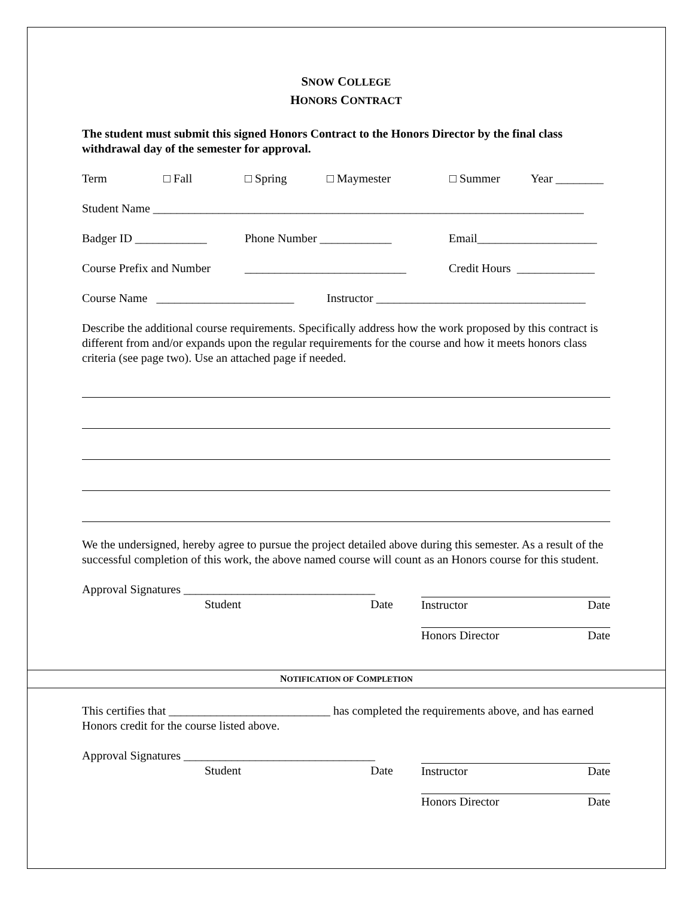SNOW COLLEGE
HONORS CONTRACT
The student must submit this signed Honors Contract to the Honors Director by the final class withdrawal day of the semester for approval.
Term □ Fall □ Spring □ Maymester □ Summer Year ________
Student Name ________________________________________________________________________
Badger ID ____________ Phone Number ____________ Email____________________
Course Prefix and Number ___________________________ Credit Hours _____________
Course Name _______________________ Instructor ___________________________________
Describe the additional course requirements. Specifically address how the work proposed by this contract is different from and/or expands upon the regular requirements for the course and how it meets honors class criteria (see page two). Use an attached page if needed.
We the undersigned, hereby agree to pursue the project detailed above during this semester. As a result of the successful completion of this work, the above named course will count as an Honors course for this student.
Approval Signatures ________________________________
Student Date
Instructor Date
Honors Director Date
NOTIFICATION OF COMPLETION
This certifies that ___________________________ has completed the requirements above, and has earned Honors credit for the course listed above.
Approval Signatures ________________________________
Student Date
Instructor Date
Honors Director Date